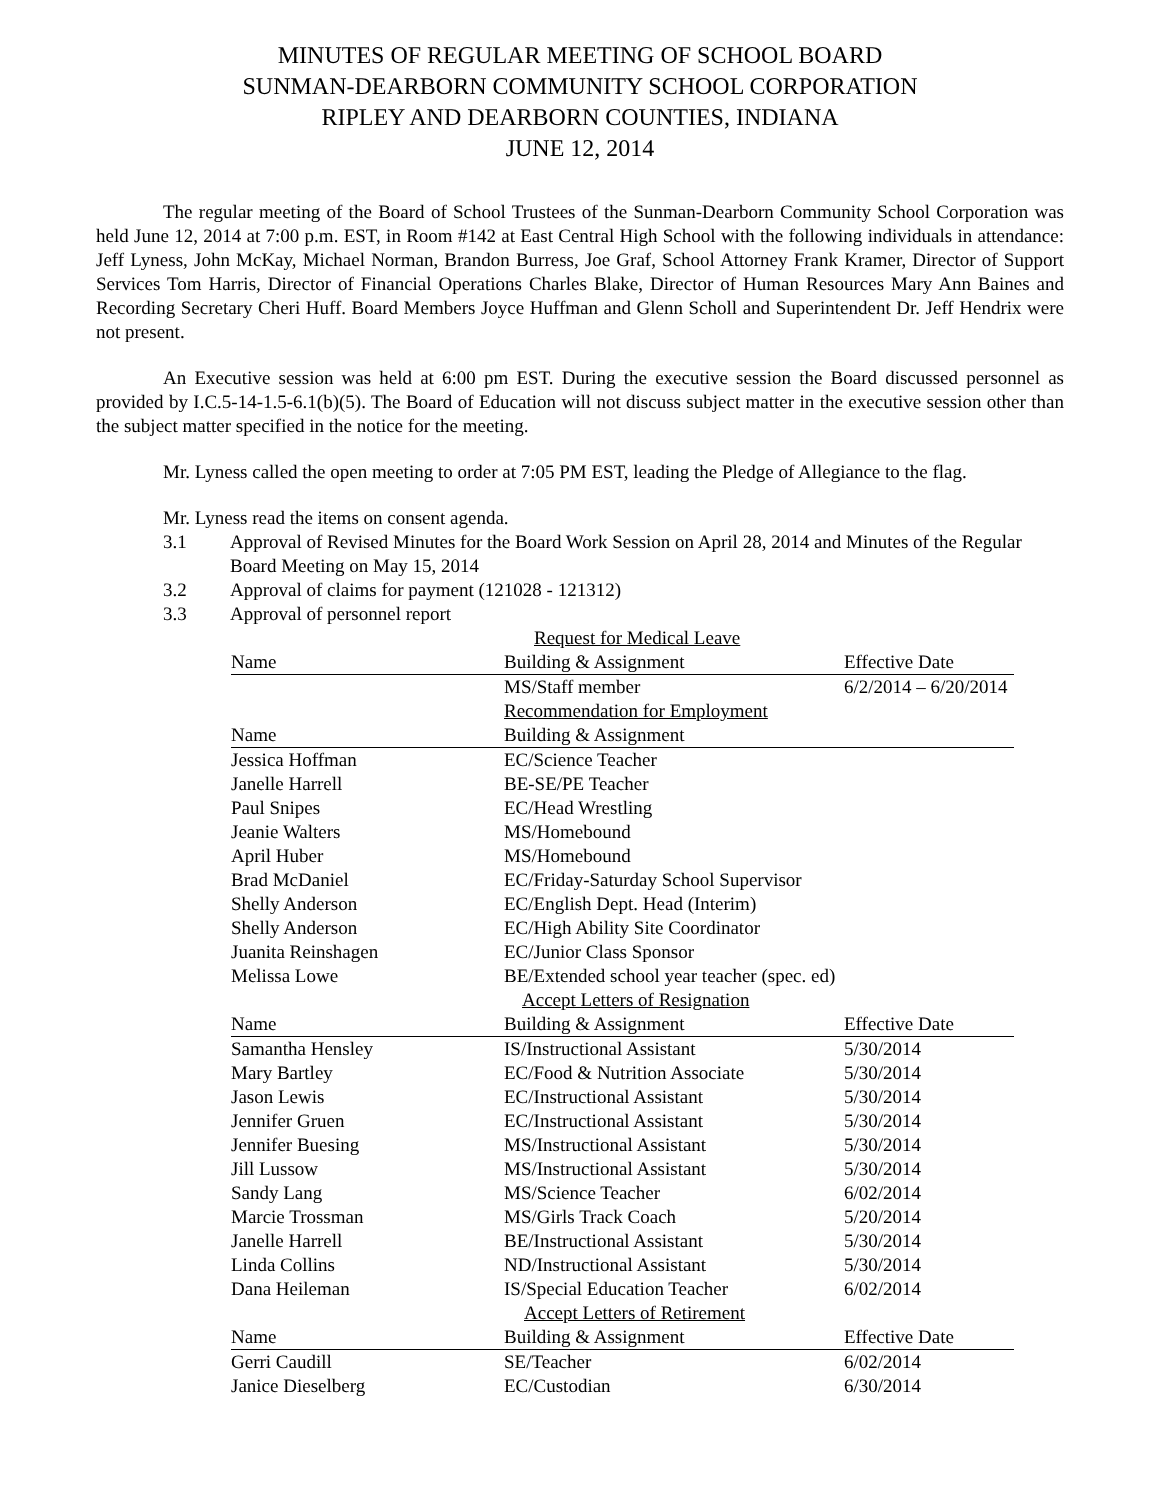MINUTES OF REGULAR MEETING OF SCHOOL BOARD
SUNMAN-DEARBORN COMMUNITY SCHOOL CORPORATION
RIPLEY AND DEARBORN COUNTIES, INDIANA
JUNE 12, 2014
The regular meeting of the Board of School Trustees of the Sunman-Dearborn Community School Corporation was held June 12, 2014 at 7:00 p.m. EST, in Room #142 at East Central High School with the following individuals in attendance: Jeff Lyness, John McKay, Michael Norman, Brandon Burress, Joe Graf, School Attorney Frank Kramer, Director of Support Services Tom Harris, Director of Financial Operations Charles Blake, Director of Human Resources Mary Ann Baines and Recording Secretary Cheri Huff. Board Members Joyce Huffman and Glenn Scholl and Superintendent Dr. Jeff Hendrix were not present.
An Executive session was held at 6:00 pm EST. During the executive session the Board discussed personnel as provided by I.C.5-14-1.5-6.1(b)(5). The Board of Education will not discuss subject matter in the executive session other than the subject matter specified in the notice for the meeting.
Mr. Lyness called the open meeting to order at 7:05 PM EST, leading the Pledge of Allegiance to the flag.
Mr. Lyness read the items on consent agenda.
3.1 Approval of Revised Minutes for the Board Work Session on April 28, 2014 and Minutes of the Regular Board Meeting on May 15, 2014
3.2 Approval of claims for payment (121028 - 121312)
3.3 Approval of personnel report
| | Request for Medical Leave | |
| Name | Building & Assignment | Effective Date |
| | MS/Staff member | 6/2/2014 – 6/20/2014 |
| | Recommendation for Employment | |
| Name | Building & Assignment | |
| Jessica Hoffman | EC/Science Teacher | |
| Janelle Harrell | BE-SE/PE Teacher | |
| Paul Snipes | EC/Head Wrestling | |
| Jeanie Walters | MS/Homebound | |
| April Huber | MS/Homebound | |
| Brad McDaniel | EC/Friday-Saturday School Supervisor | |
| Shelly Anderson | EC/English Dept. Head (Interim) | |
| Shelly Anderson | EC/High Ability Site Coordinator | |
| Juanita Reinshagen | EC/Junior Class Sponsor | |
| Melissa Lowe | BE/Extended school year teacher (spec. ed) | |
| | Accept Letters of Resignation | |
| Name | Building & Assignment | Effective Date |
| Samantha Hensley | IS/Instructional Assistant | 5/30/2014 |
| Mary Bartley | EC/Food & Nutrition Associate | 5/30/2014 |
| Jason Lewis | EC/Instructional Assistant | 5/30/2014 |
| Jennifer Gruen | EC/Instructional Assistant | 5/30/2014 |
| Jennifer Buesing | MS/Instructional Assistant | 5/30/2014 |
| Jill Lussow | MS/Instructional Assistant | 5/30/2014 |
| Sandy Lang | MS/Science Teacher | 6/02/2014 |
| Marcie Trossman | MS/Girls Track Coach | 5/20/2014 |
| Janelle Harrell | BE/Instructional Assistant | 5/30/2014 |
| Linda Collins | ND/Instructional Assistant | 5/30/2014 |
| Dana Heileman | IS/Special Education Teacher | 6/02/2014 |
| | Accept Letters of Retirement | |
| Name | Building & Assignment | Effective Date |
| Gerri Caudill | SE/Teacher | 6/02/2014 |
| Janice Dieselberg | EC/Custodian | 6/30/2014 |